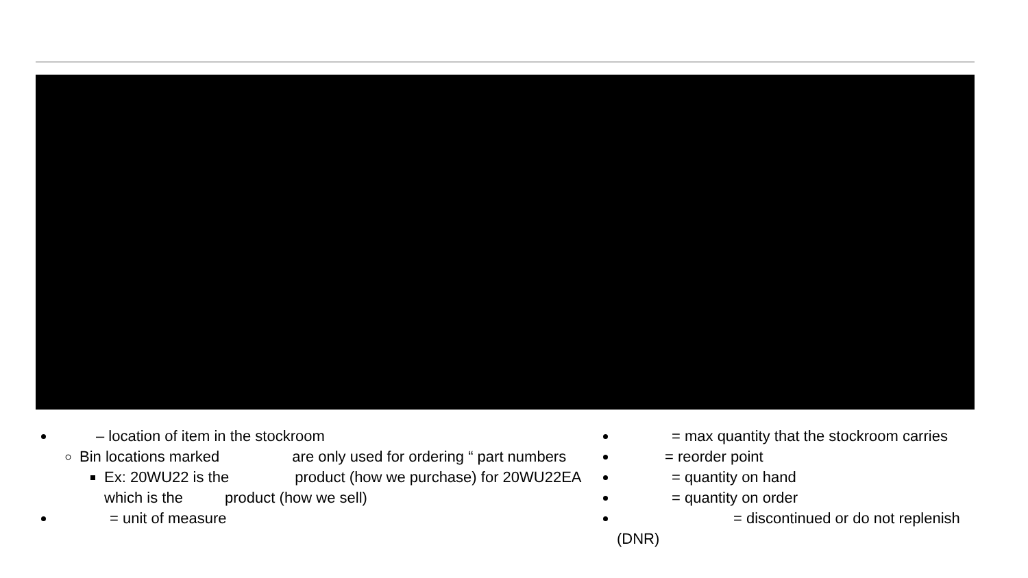– location of item in the stockroom
Bin locations marked are only used for ordering “ part numbers
Ex: 20WU22 is the product (how we purchase) for 20WU22EA which is the product (how we sell)
= unit of measure
= max quantity that the stockroom carries
= reorder point
= quantity on hand
= quantity on order
= discontinued or do not replenish (DNR)